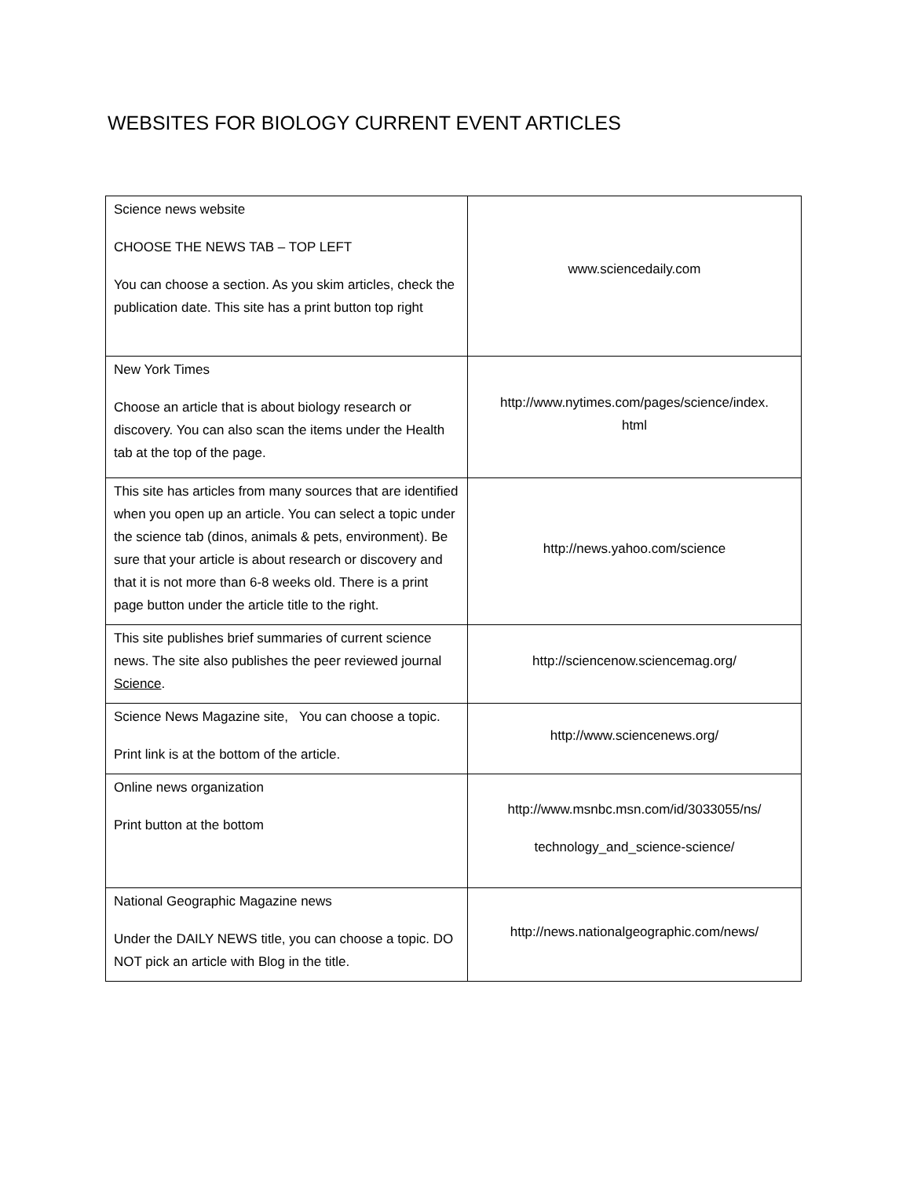WEBSITES FOR BIOLOGY CURRENT EVENT ARTICLES
| Science news website CHOOSE THE NEWS TAB – TOP LEFT You can choose a section. As you skim articles, check the publication date. This site has a print button top right | www.sciencedaily.com |
| New York Times Choose an article that is about biology research or discovery. You can also scan the items under the Health tab at the top of the page. | http://www.nytimes.com/pages/science/index. html |
| This site has articles from many sources that are identified when you open up an article. You can select a topic under the science tab (dinos, animals & pets, environment). Be sure that your article is about research or discovery and that it is not more than 6-8 weeks old. There is a print page button under the article title to the right. | http://news.yahoo.com/science |
| This site publishes brief summaries of current science news. The site also publishes the peer reviewed journal Science . | http://sciencenow.sciencemag.org/ |
| Science News Magazine site, You can choose a topic. Print link is at the bottom of the article. | http://www.sciencenews.org/ |
| Online news organization Print button at the bottom | http://www.msnbc.msn.com/id/3033055/ns/ technology_and_science-science/ |
| National Geographic Magazine news Under the DAILY NEWS title, you can choose a topic. DO NOT pick an article with Blog in the title. | http://news.nationalgeographic.com/news/ |